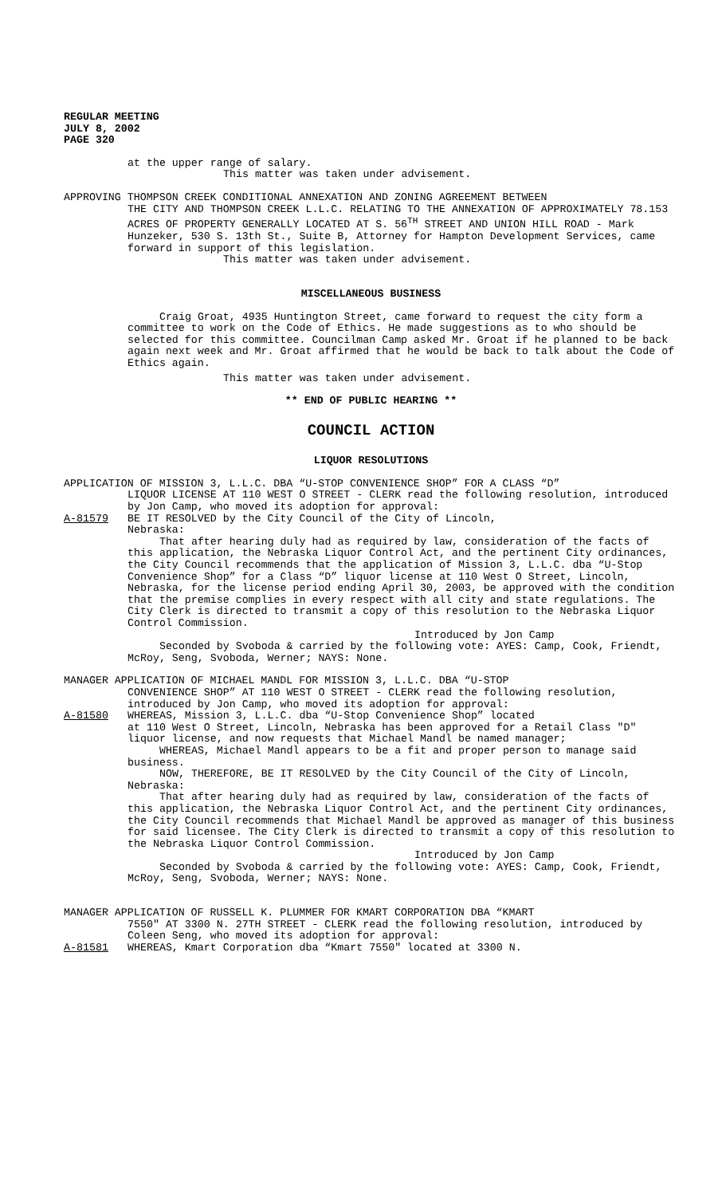REGULAR MEETING
JULY 8, 2002
PAGE 320
at the upper range of salary.
This matter was taken under advisement.
APPROVING THOMPSON CREEK CONDITIONAL ANNEXATION AND ZONING AGREEMENT BETWEEN
THE CITY AND THOMPSON CREEK L.L.C. RELATING TO THE ANNEXATION OF APPROXIMATELY 78.153 ACRES OF PROPERTY GENERALLY LOCATED AT S. 56<sup>TH</sup> STREET AND UNION HILL ROAD - Mark Hunzeker, 530 S. 13th St., Suite B, Attorney for Hampton Development Services, came forward in support of this legislation.
This matter was taken under advisement.
MISCELLANEOUS BUSINESS
Craig Groat, 4935 Huntington Street, came forward to request the city form a committee to work on the Code of Ethics. He made suggestions as to who should be selected for this committee. Councilman Camp asked Mr. Groat if he planned to be back again next week and Mr. Groat affirmed that he would be back to talk about the Code of Ethics again.
This matter was taken under advisement.
** END OF PUBLIC HEARING **
COUNCIL ACTION
LIQUOR RESOLUTIONS
APPLICATION OF MISSION 3, L.L.C. DBA “U-STOP CONVENIENCE SHOP” FOR A CLASS “D”
LIQUOR LICENSE AT 110 WEST O STREET - CLERK read the following resolution, introduced by Jon Camp, who moved its adoption for approval:
A-81579 BE IT RESOLVED by the City Council of the City of Lincoln,
Nebraska:
That after hearing duly had as required by law, consideration of the facts of this application, the Nebraska Liquor Control Act, and the pertinent City ordinances, the City Council recommends that the application of Mission 3, L.L.C. dba “U-Stop Convenience Shop” for a Class “D” liquor license at 110 West O Street, Lincoln, Nebraska, for the license period ending April 30, 2003, be approved with the condition that the premise complies in every respect with all city and state regulations. The City Clerk is directed to transmit a copy of this resolution to the Nebraska Liquor Control Commission.
Introduced by Jon Camp
Seconded by Svoboda & carried by the following vote: AYES: Camp, Cook, Friendt, McRoy, Seng, Svoboda, Werner; NAYS: None.
MANAGER APPLICATION OF MICHAEL MANDL FOR MISSION 3, L.L.C. DBA “U-STOP
CONVENIENCE SHOP” AT 110 WEST O STREET - CLERK read the following resolution, introduced by Jon Camp, who moved its adoption for approval:
A-81580 WHEREAS, Mission 3, L.L.C. dba “U-Stop Convenience Shop” located
at 110 West O Street, Lincoln, Nebraska has been approved for a Retail Class "D" liquor license, and now requests that Michael Mandl be named manager;
WHEREAS, Michael Mandl appears to be a fit and proper person to manage said business.
NOW, THEREFORE, BE IT RESOLVED by the City Council of the City of Lincoln, Nebraska:
That after hearing duly had as required by law, consideration of the facts of this application, the Nebraska Liquor Control Act, and the pertinent City ordinances, the City Council recommends that Michael Mandl be approved as manager of this business for said licensee. The City Clerk is directed to transmit a copy of this resolution to the Nebraska Liquor Control Commission.
Introduced by Jon Camp
Seconded by Svoboda & carried by the following vote: AYES: Camp, Cook, Friendt, McRoy, Seng, Svoboda, Werner; NAYS: None.
MANAGER APPLICATION OF RUSSELL K. PLUMMER FOR KMART CORPORATION DBA “KMART
7550" AT 3300 N. 27TH STREET - CLERK read the following resolution, introduced by Coleen Seng, who moved its adoption for approval:
A-81581 WHEREAS, Kmart Corporation dba “Kmart 7550" located at 3300 N.